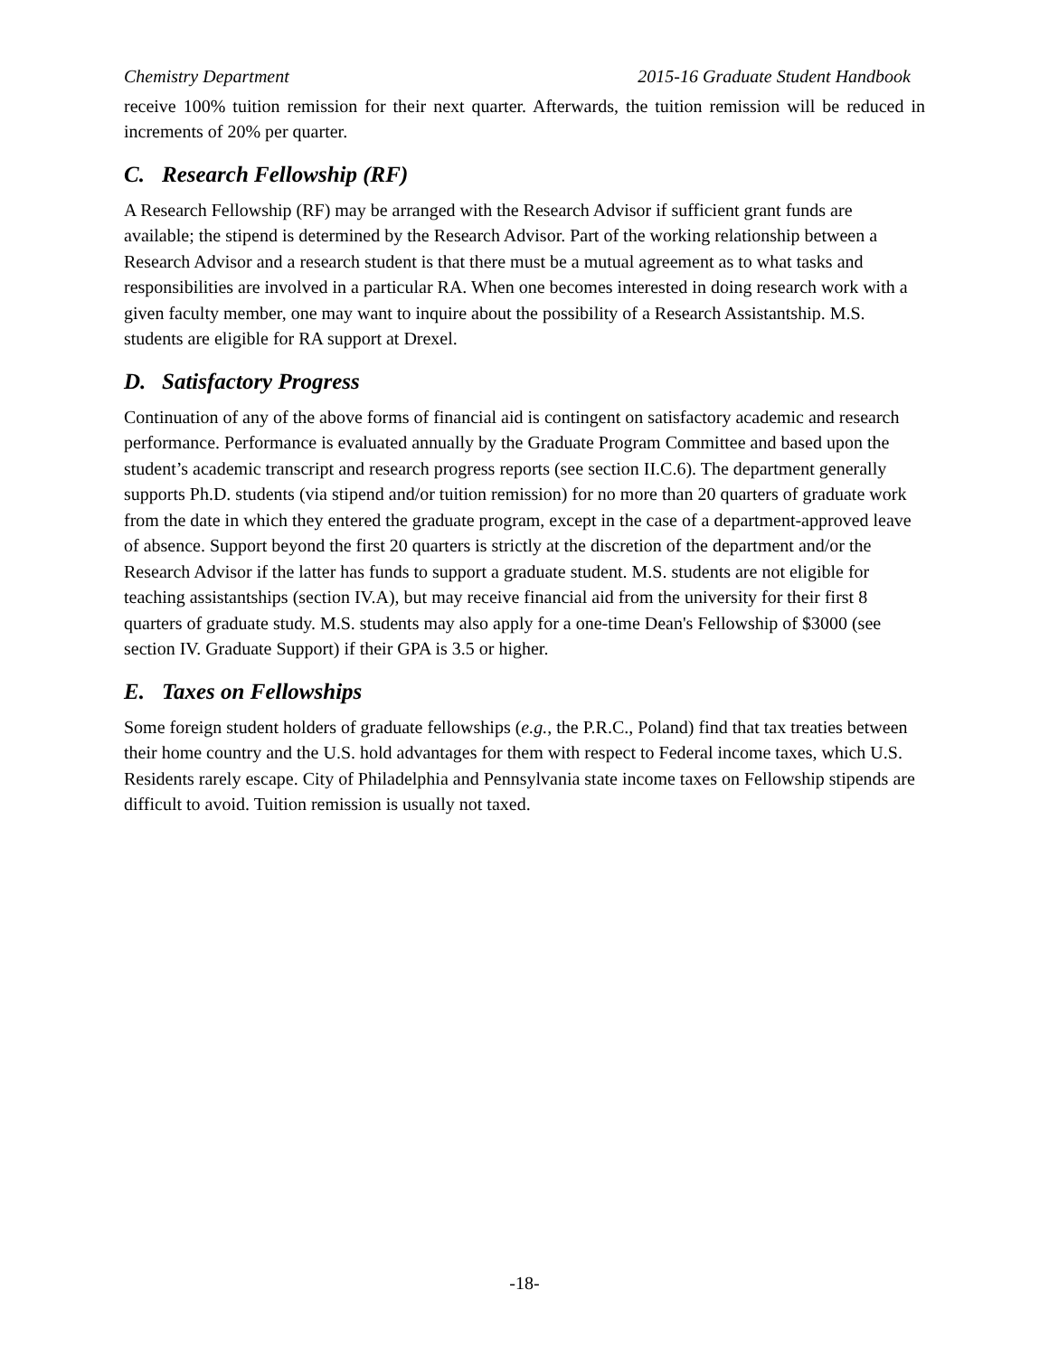Chemistry Department 2015-16 Graduate Student Handbook
receive 100% tuition remission for their next quarter. Afterwards, the tuition remission will be reduced in increments of 20% per quarter.
C. Research Fellowship (RF)
A Research Fellowship (RF) may be arranged with the Research Advisor if sufficient grant funds are available; the stipend is determined by the Research Advisor. Part of the working relationship between a Research Advisor and a research student is that there must be a mutual agreement as to what tasks and responsibilities are involved in a particular RA. When one becomes interested in doing research work with a given faculty member, one may want to inquire about the possibility of a Research Assistantship. M.S. students are eligible for RA support at Drexel.
D. Satisfactory Progress
Continuation of any of the above forms of financial aid is contingent on satisfactory academic and research performance. Performance is evaluated annually by the Graduate Program Committee and based upon the student’s academic transcript and research progress reports (see section II.C.6). The department generally supports Ph.D. students (via stipend and/or tuition remission) for no more than 20 quarters of graduate work from the date in which they entered the graduate program, except in the case of a department-approved leave of absence. Support beyond the first 20 quarters is strictly at the discretion of the department and/or the Research Advisor if the latter has funds to support a graduate student. M.S. students are not eligible for teaching assistantships (section IV.A), but may receive financial aid from the university for their first 8 quarters of graduate study. M.S. students may also apply for a one-time Dean's Fellowship of $3000 (see section IV. Graduate Support) if their GPA is 3.5 or higher.
E. Taxes on Fellowships
Some foreign student holders of graduate fellowships (e.g., the P.R.C., Poland) find that tax treaties between their home country and the U.S. hold advantages for them with respect to Federal income taxes, which U.S. Residents rarely escape. City of Philadelphia and Pennsylvania state income taxes on Fellowship stipends are difficult to avoid. Tuition remission is usually not taxed.
-18-